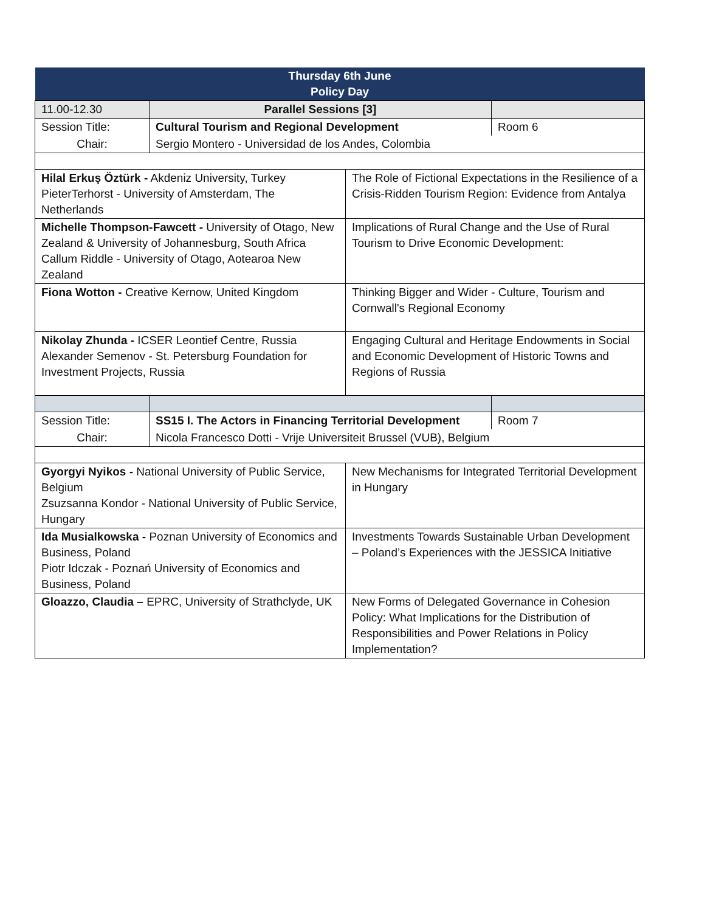| Thursday 6th June Policy Day | | | |
| --- | --- | --- | --- |
| 11.00-12.30 | Parallel Sessions [3] | | |
| Session Title: | Cultural Tourism and Regional Development | | Room 6 |
| Chair: | Sergio Montero - Universidad de los Andes, Colombia | | |
| Hilal Erkuş Öztürk - Akdeniz University, Turkey PieterTerhorst - University of Amsterdam, The Netherlands | | The Role of Fictional Expectations in the Resilience of a Crisis-Ridden Tourism Region: Evidence from Antalya | |
| Michelle Thompson-Fawcett - University of Otago, New Zealand & University of Johannesburg, South Africa Callum Riddle - University of Otago, Aotearoa New Zealand | | Implications of Rural Change and the Use of Rural Tourism to Drive Economic Development: | |
| Fiona Wotton - Creative Kernow, United Kingdom | | Thinking Bigger and Wider - Culture, Tourism and Cornwall's Regional Economy | |
| Nikolay Zhunda - ICSER Leontief Centre, Russia Alexander Semenov - St. Petersburg Foundation for Investment Projects, Russia | | Engaging Cultural and Heritage Endowments in Social and Economic Development of Historic Towns and Regions of Russia | |
| Session Title: | SS15 I. The Actors in Financing Territorial Development | | Room 7 |
| Chair: | Nicola Francesco Dotti - Vrije Universiteit Brussel (VUB), Belgium | | |
| Gyorgyi Nyikos - National University of Public Service, Belgium Zsuzsanna Kondor - National University of Public Service, Hungary | | New Mechanisms for Integrated Territorial Development in Hungary | |
| Ida Musialkowska - Poznan University of Economics and Business, Poland Piotr Idczak - Poznań University of Economics and Business, Poland | | Investments Towards Sustainable Urban Development – Poland’s Experiences with the JESSICA Initiative | |
| Gloazzo, Claudia – EPRC, University of Strathclyde, UK | | New Forms of Delegated Governance in Cohesion Policy: What Implications for the Distribution of Responsibilities and Power Relations in Policy Implementation? | |